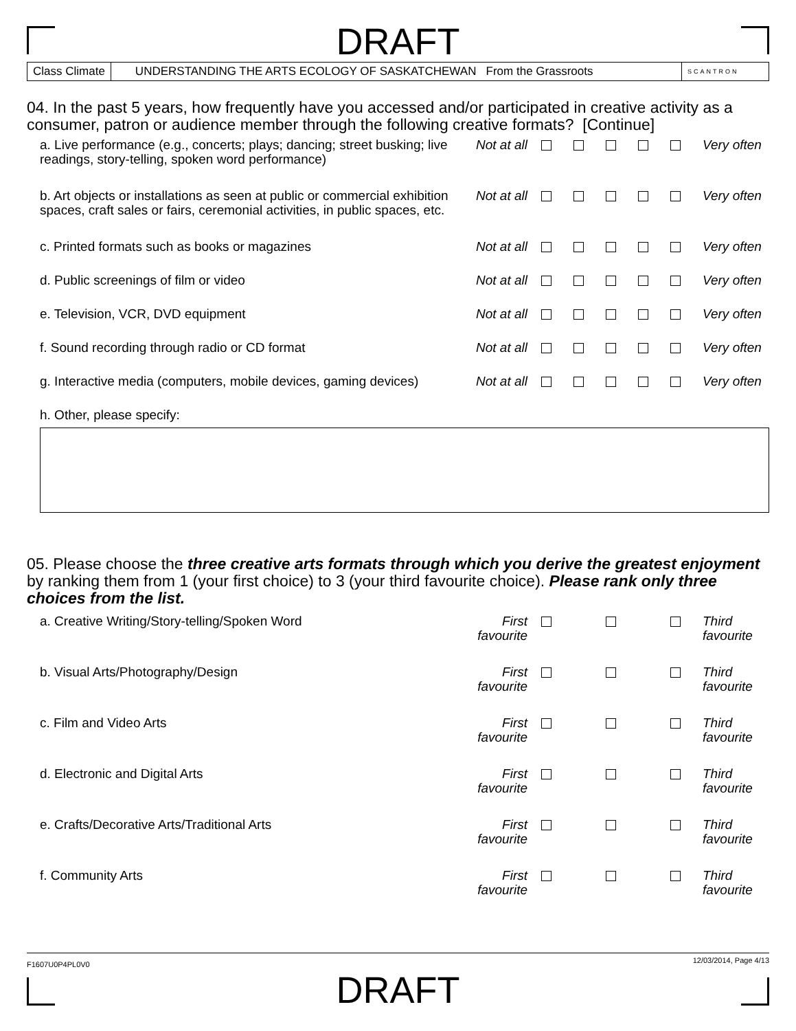DRAFT
Class Climate UNDERSTANDING THE ARTS ECOLOGY OF SASKATCHEWAN From the Grassroots
SCANTRON
04. In the past 5 years, how frequently have you accessed and/or participated in creative activity as a consumer, patron or audience member through the following creative formats? [Continue]
| a. Live performance (e.g., concerts; plays; dancing; street busking; live readings, story-telling, spoken word performance) | Not at all | | | | | | Very often |
| b. Art objects or installations as seen at public or commercial exhibition spaces, craft sales or fairs, ceremonial activities, in public spaces, etc. | Not at all | | | | | | Very often |
| c. Printed formats such as books or magazines | Not at all | | | | | | Very often |
| d. Public screenings of film or video | Not at all | | | | | | Very often |
| e. Television, VCR, DVD equipment | Not at all | | | | | | Very often |
| f. Sound recording through radio or CD format | Not at all | | | | | | Very often |
| g. Interactive media (computers, mobile devices, gaming devices) | Not at all | | | | | | Very often |
| h. Other, please specify: | | | | | | | |
05. Please choose the three creative arts formats through which you derive the greatest enjoyment by ranking them from 1 (your first choice) to 3 (your third favourite choice). Please rank only three choices from the list.
| a. Creative Writing/Story-telling/Spoken Word | First favourite | | | | Third favourite |
| b. Visual Arts/Photography/Design | First favourite | | | | Third favourite |
| c. Film and Video Arts | First favourite | | | | Third favourite |
| d. Electronic and Digital Arts | First favourite | | | | Third favourite |
| e. Crafts/Decorative Arts/Traditional Arts | First favourite | | | | Third favourite |
| f. Community Arts | First favourite | | | | Third favourite |
F1607U0P4PL0V0 12/03/2014, Page 4/13
DRAFT